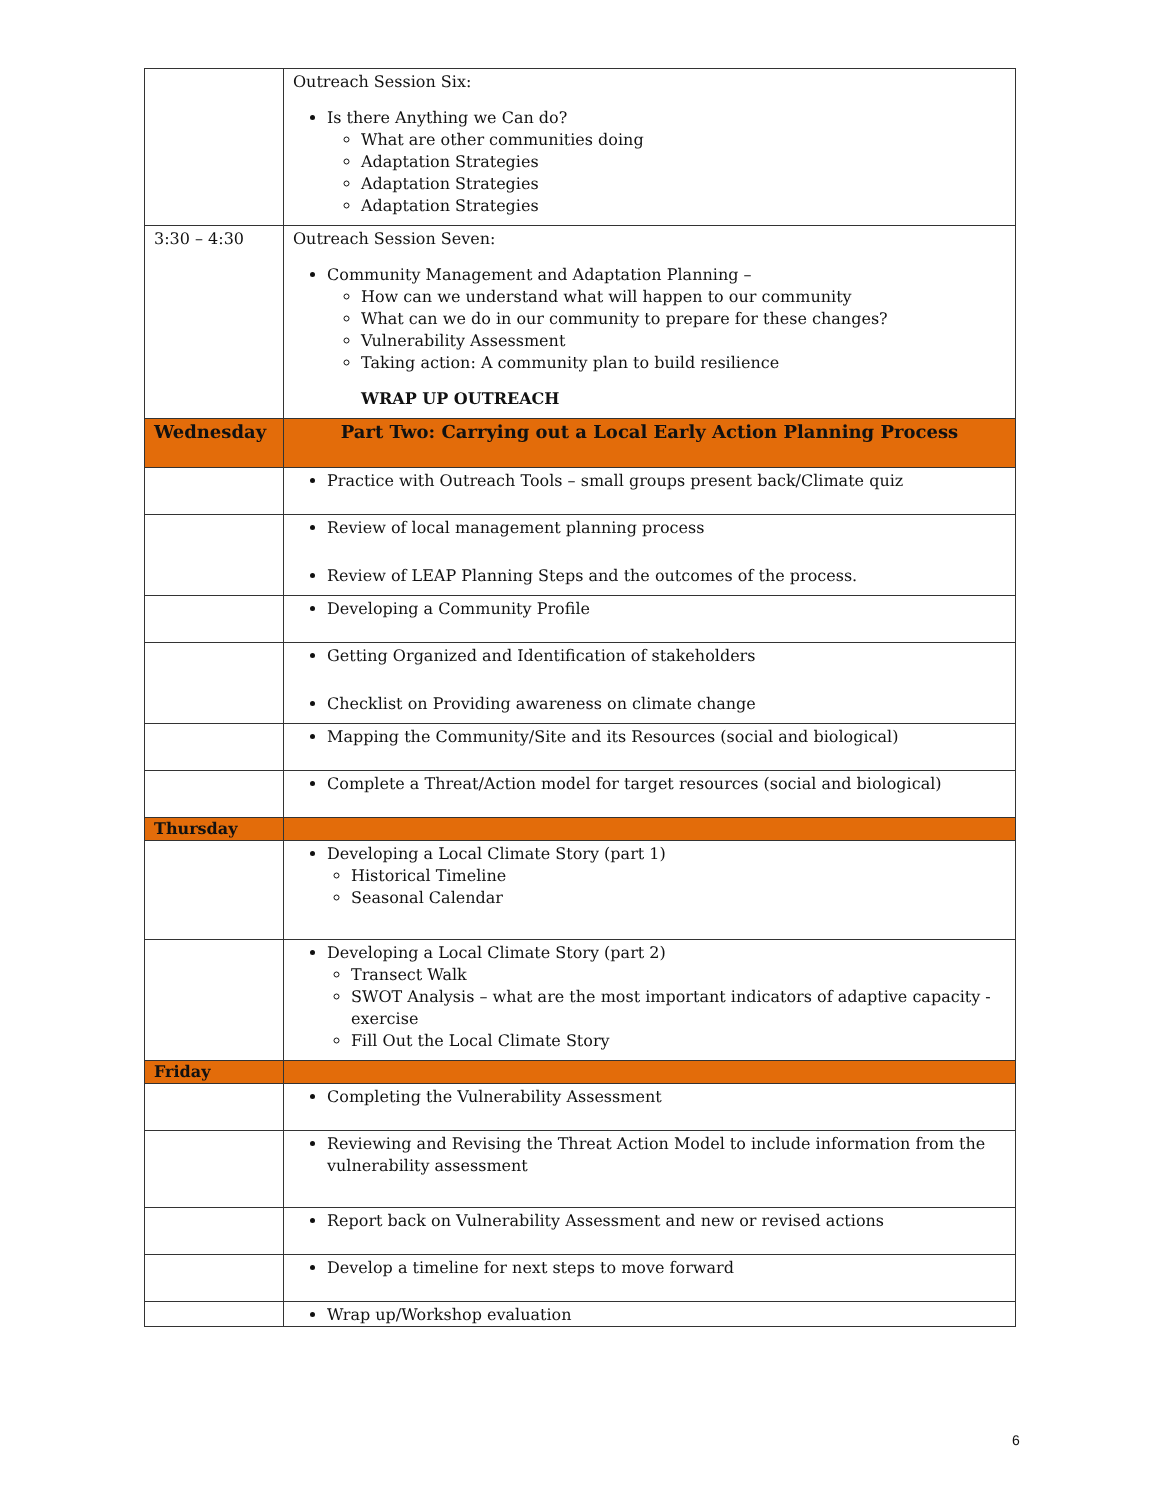| | Outreach Session Six: Is there Anything we Can do? What are other communities doing Adaptation Strategies Adaptation Strategies Adaptation Strategies |
| 3:30 – 4:30 | Outreach Session Seven: Community Management and Adaptation Planning – How can we understand what will happen to our community What can we do in our community to prepare for these changes? Vulnerability Assessment Taking action: A community plan to build resilience WRAP UP OUTREACH |
| Wednesday | Part Two: Carrying out a Local Early Action Planning Process |
| | Practice with Outreach Tools – small groups present back/Climate quiz |
| | Review of local management planning process Review of LEAP Planning Steps and the outcomes of the process. |
| | Developing a Community Profile |
| | Getting Organized and Identification of stakeholders Checklist on Providing awareness on climate change |
| | Mapping the Community/Site and its Resources (social and biological) |
| | Complete a Threat/Action model for target resources (social and biological) |
| Thursday | |
| | Developing a Local Climate Story (part 1) Historical Timeline Seasonal Calendar |
| | Developing a Local Climate Story (part 2) Transect Walk SWOT Analysis – what are the most important indicators of adaptive capacity - exercise Fill Out the Local Climate Story |
| Friday | |
| | Completing the Vulnerability Assessment |
| | Reviewing and Revising the Threat Action Model to include information from the vulnerability assessment |
| | Report back on Vulnerability Assessment and new or revised actions |
| | Develop a timeline for next steps to move forward |
| | Wrap up/Workshop evaluation |
6